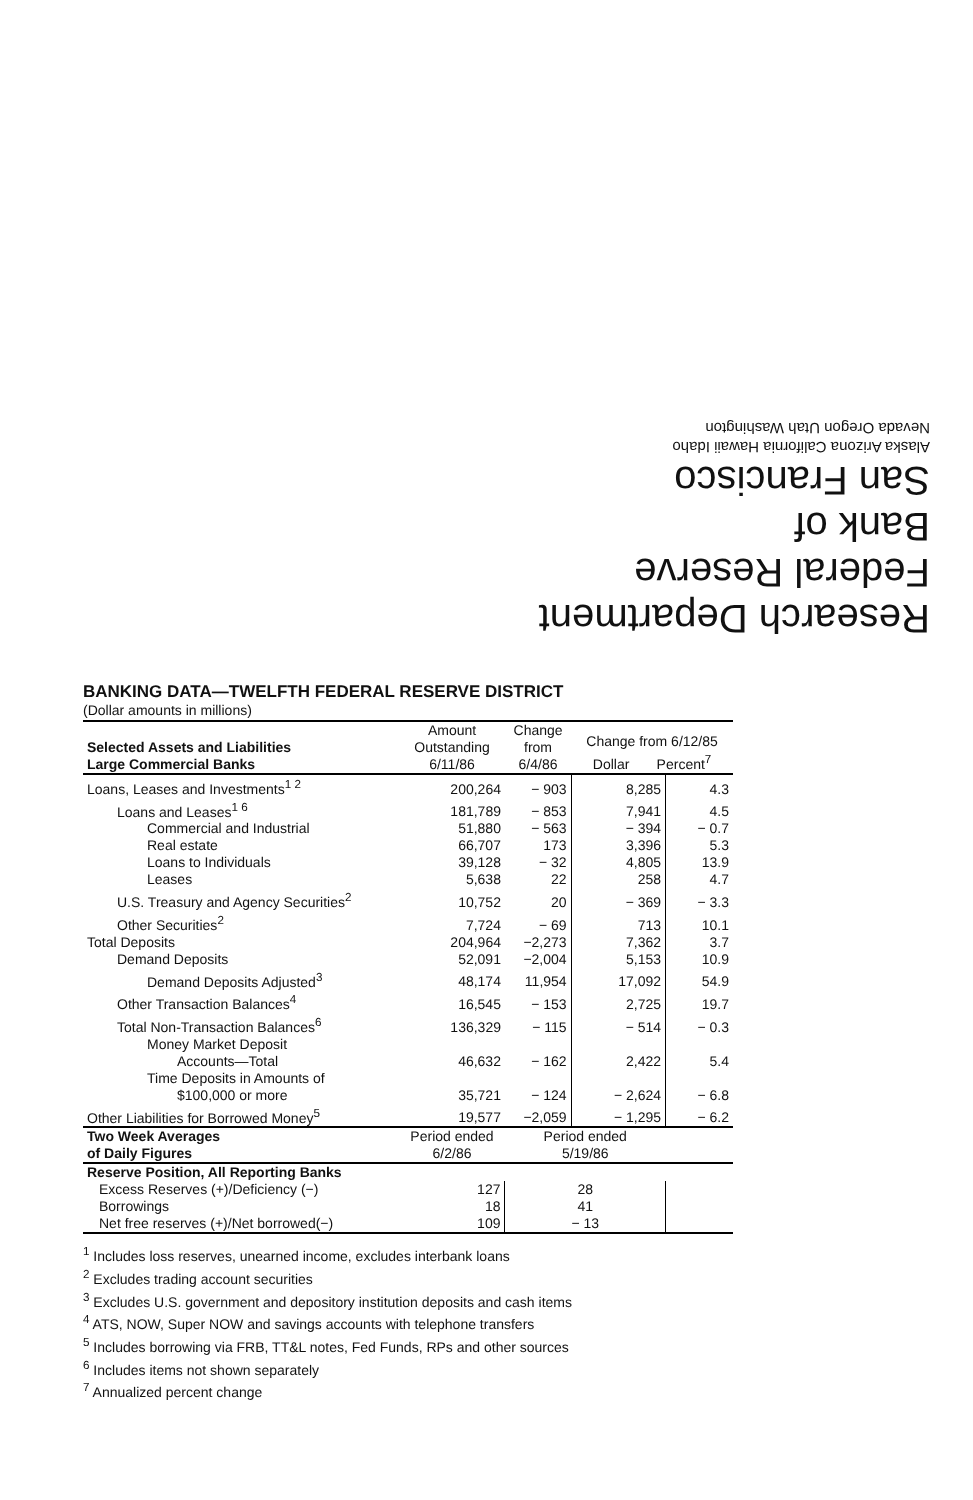Research Department
Federal Reserve
Bank of
San Francisco
Alaska Arizona California Hawaii Idaho
Nevada Oregon Utah Washington
BANKING DATA—TWELFTH FEDERAL RESERVE DISTRICT
(Dollar amounts in millions)
| Selected Assets and Liabilities Large Commercial Banks | Amount Outstanding 6/11/86 | Change from 6/4/86 | Change from 6/12/85 Dollar Percent<sup>7</sup> | |
| --- | --- | --- | --- | --- |
| Loans, Leases and Investments<sup>1 2</sup> | 200,264 | − 903 | 8,285 | 4.3 |
| Loans and Leases<sup>1 6</sup> | 181,789 | − 853 | 7,941 | 4.5 |
| Commercial and Industrial | 51,880 | − 563 | − 394 | − 0.7 |
| Real estate | 66,707 | 173 | 3,396 | 5.3 |
| Loans to Individuals | 39,128 | − 32 | 4,805 | 13.9 |
| Leases | 5,638 | 22 | 258 | 4.7 |
| U.S. Treasury and Agency Securities<sup>2</sup> | 10,752 | 20 | − 369 | − 3.3 |
| Other Securities<sup>2</sup> | 7,724 | − 69 | 713 | 10.1 |
| Total Deposits | 204,964 | −2,273 | 7,362 | 3.7 |
| Demand Deposits | 52,091 | −2,004 | 5,153 | 10.9 |
| Demand Deposits Adjusted<sup>3</sup> | 48,174 | 11,954 | 17,092 | 54.9 |
| Other Transaction Balances<sup>4</sup> | 16,545 | − 153 | 2,725 | 19.7 |
| Total Non-Transaction Balances<sup>6</sup> | 136,329 | − 115 | − 514 | − 0.3 |
| Money Market Deposit Accounts—Total | 46,632 | − 162 | 2,422 | 5.4 |
| Time Deposits in Amounts of $100,000 or more | 35,721 | − 124 | − 2,624 | − 6.8 |
| Other Liabilities for Borrowed Money<sup>5</sup> | 19,577 | −2,059 | − 1,295 | − 6.2 |
| Two Week Averages of Daily Figures | Period ended 6/2/86 | Period ended 5/19/86 | | |
| Reserve Position, All Reporting Banks | | | | |
| Excess Reserves (+)/Deficiency (−) | 127 | 28 | | |
| Borrowings | 18 | 41 | | |
| Net free reserves (+)/Net borrowed(−) | 109 | − 13 | | |
<sup>1</sup> Includes loss reserves, unearned income, excludes interbank loans
<sup>2</sup> Excludes trading account securities
<sup>3</sup> Excludes U.S. government and depository institution deposits and cash items
<sup>4</sup> ATS, NOW, Super NOW and savings accounts with telephone transfers
<sup>5</sup> Includes borrowing via FRB, TT&L notes, Fed Funds, RPs and other sources
<sup>6</sup> Includes items not shown separately
<sup>7</sup> Annualized percent change